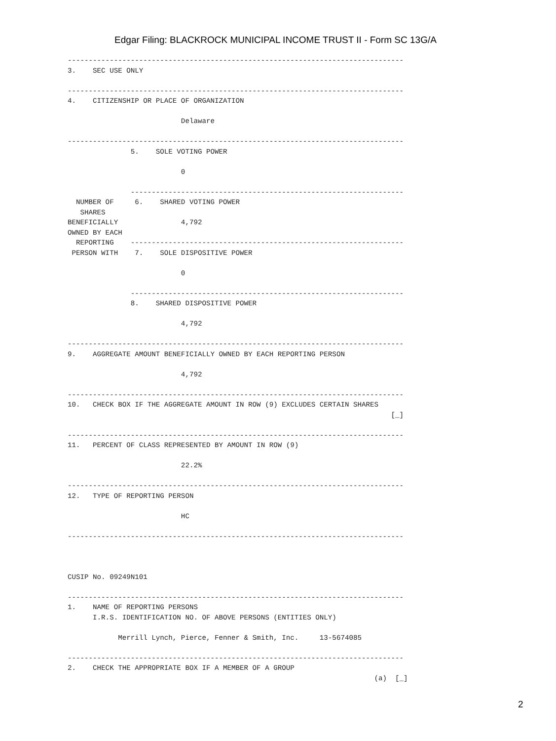Edgar Filing: BLACKROCK MUNICIPAL INCOME TRUST II - Form SC 13G/A
--------------------------------------------------------------------------------
3.    SEC USE ONLY

--------------------------------------------------------------------------------
4.    CITIZENSHIP OR PLACE OF ORGANIZATION

                           Delaware

--------------------------------------------------------------------------------
               5.    SOLE VOTING POWER

                           0

               -----------------------------------------------------------------
  NUMBER OF     6.    SHARED VOTING POWER
   SHARES
BENEFICIALLY               4,792
OWNED BY EACH
  REPORTING    -----------------------------------------------------------------
 PERSON WITH    7.    SOLE DISPOSITIVE POWER

                           0

               -----------------------------------------------------------------
               8.    SHARED DISPOSITIVE POWER

                           4,792

--------------------------------------------------------------------------------
9.    AGGREGATE AMOUNT BENEFICIALLY OWNED BY EACH REPORTING PERSON

                           4,792

--------------------------------------------------------------------------------
10.   CHECK BOX IF THE AGGREGATE AMOUNT IN ROW (9) EXCLUDES CERTAIN SHARES
                                                                             [_]

--------------------------------------------------------------------------------
11.   PERCENT OF CLASS REPRESENTED BY AMOUNT IN ROW (9)

                           22.2%

--------------------------------------------------------------------------------
12.   TYPE OF REPORTING PERSON

                           HC

--------------------------------------------------------------------------------



CUSIP No. 09249N101

--------------------------------------------------------------------------------
1.    NAME OF REPORTING PERSONS
      I.R.S. IDENTIFICATION NO. OF ABOVE PERSONS (ENTITIES ONLY)

            Merrill Lynch, Pierce, Fenner & Smith, Inc.     13-5674085

--------------------------------------------------------------------------------
2.    CHECK THE APPROPRIATE BOX IF A MEMBER OF A GROUP
                                                                         (a)  [_]
2